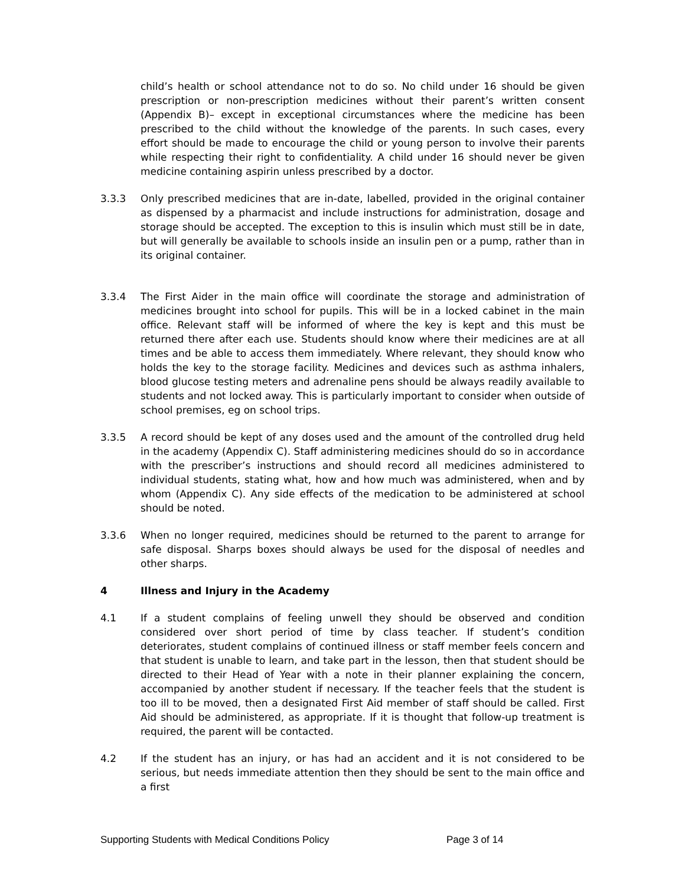child’s health or school attendance not to do so. No child under 16 should be given prescription or non-prescription medicines without their parent’s written consent (Appendix B)– except in exceptional circumstances where the medicine has been prescribed to the child without the knowledge of the parents. In such cases, every effort should be made to encourage the child or young person to involve their parents while respecting their right to confidentiality. A child under 16 should never be given medicine containing aspirin unless prescribed by a doctor.
3.3.3 Only prescribed medicines that are in-date, labelled, provided in the original container as dispensed by a pharmacist and include instructions for administration, dosage and storage should be accepted. The exception to this is insulin which must still be in date, but will generally be available to schools inside an insulin pen or a pump, rather than in its original container.
3.3.4 The First Aider in the main office will coordinate the storage and administration of medicines brought into school for pupils. This will be in a locked cabinet in the main office. Relevant staff will be informed of where the key is kept and this must be returned there after each use. Students should know where their medicines are at all times and be able to access them immediately. Where relevant, they should know who holds the key to the storage facility. Medicines and devices such as asthma inhalers, blood glucose testing meters and adrenaline pens should be always readily available to students and not locked away. This is particularly important to consider when outside of school premises, eg on school trips.
3.3.5 A record should be kept of any doses used and the amount of the controlled drug held in the academy (Appendix C). Staff administering medicines should do so in accordance with the prescriber’s instructions and should record all medicines administered to individual students, stating what, how and how much was administered, when and by whom (Appendix C). Any side effects of the medication to be administered at school should be noted.
3.3.6 When no longer required, medicines should be returned to the parent to arrange for safe disposal. Sharps boxes should always be used for the disposal of needles and other sharps.
4 Illness and Injury in the Academy
4.1 If a student complains of feeling unwell they should be observed and condition considered over short period of time by class teacher. If student’s condition deteriorates, student complains of continued illness or staff member feels concern and that student is unable to learn, and take part in the lesson, then that student should be directed to their Head of Year with a note in their planner explaining the concern, accompanied by another student if necessary. If the teacher feels that the student is too ill to be moved, then a designated First Aid member of staff should be called. First Aid should be administered, as appropriate. If it is thought that follow-up treatment is required, the parent will be contacted.
4.2 If the student has an injury, or has had an accident and it is not considered to be serious, but needs immediate attention then they should be sent to the main office and a first
Supporting Students with Medical Conditions Policy Page 3 of 14